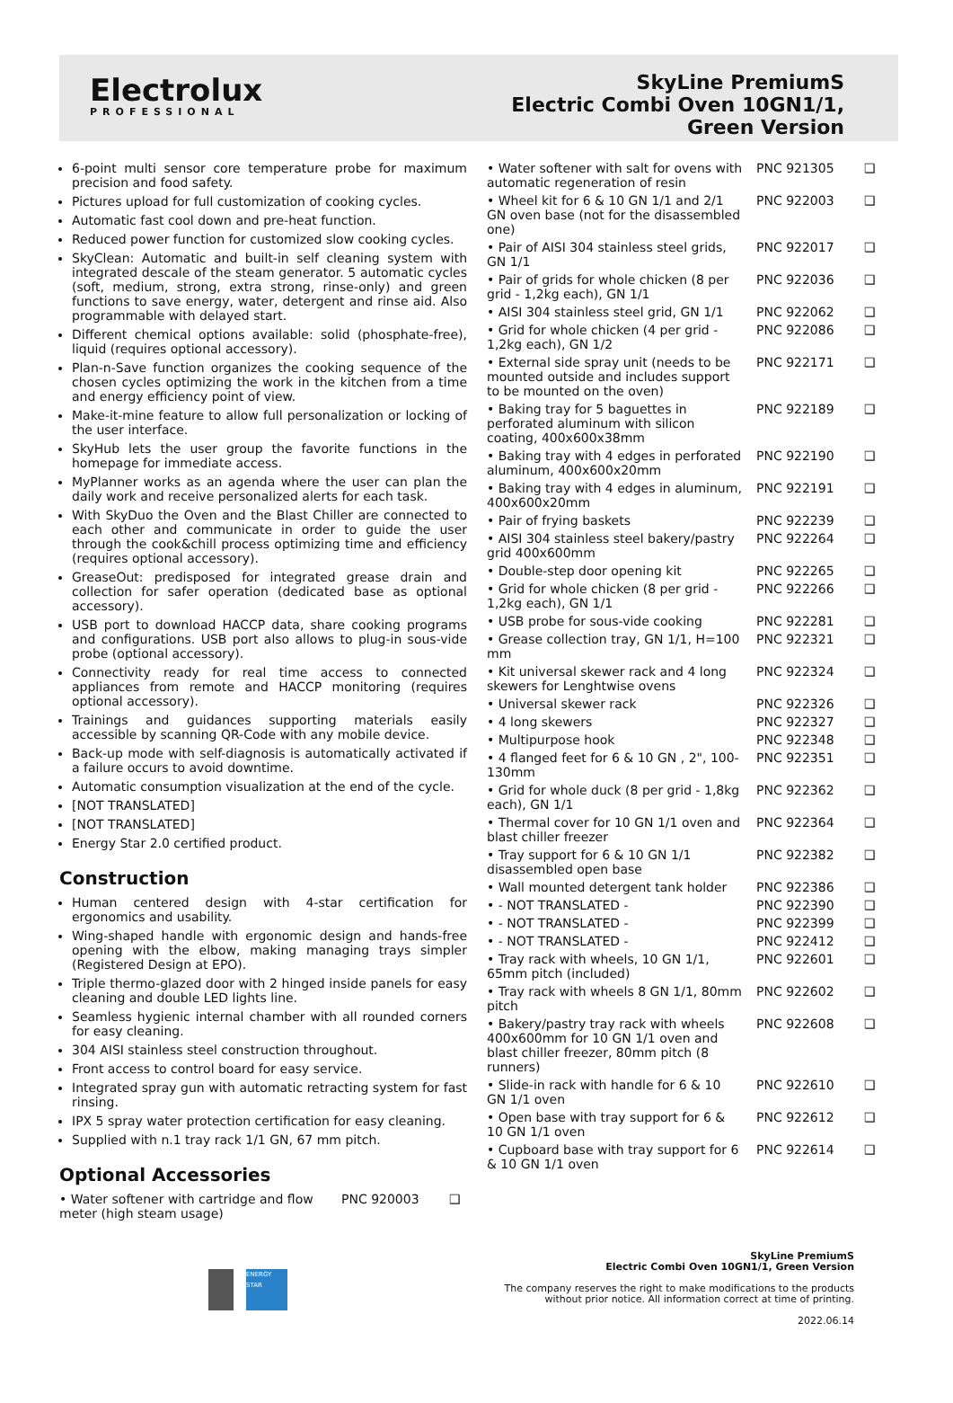Electrolux
PROFESSIONAL
SkyLine PremiumS
Electric Combi Oven 10GN1/1,
Green Version
6-point multi sensor core temperature probe for maximum precision and food safety.
Pictures upload for full customization of cooking cycles.
Automatic fast cool down and pre-heat function.
Reduced power function for customized slow cooking cycles.
SkyClean: Automatic and built-in self cleaning system with integrated descale of the steam generator. 5 automatic cycles (soft, medium, strong, extra strong, rinse-only) and green functions to save energy, water, detergent and rinse aid. Also programmable with delayed start.
Different chemical options available: solid (phosphate-free), liquid (requires optional accessory).
Plan-n-Save function organizes the cooking sequence of the chosen cycles optimizing the work in the kitchen from a time and energy efficiency point of view.
Make-it-mine feature to allow full personalization or locking of the user interface.
SkyHub lets the user group the favorite functions in the homepage for immediate access.
MyPlanner works as an agenda where the user can plan the daily work and receive personalized alerts for each task.
With SkyDuo the Oven and the Blast Chiller are connected to each other and communicate in order to guide the user through the cook&chill process optimizing time and efficiency (requires optional accessory).
GreaseOut: predisposed for integrated grease drain and collection for safer operation (dedicated base as optional accessory).
USB port to download HACCP data, share cooking programs and configurations. USB port also allows to plug-in sous-vide probe (optional accessory).
Connectivity ready for real time access to connected appliances from remote and HACCP monitoring (requires optional accessory).
Trainings and guidances supporting materials easily accessible by scanning QR-Code with any mobile device.
Back-up mode with self-diagnosis is automatically activated if a failure occurs to avoid downtime.
Automatic consumption visualization at the end of the cycle.
[NOT TRANSLATED]
[NOT TRANSLATED]
Energy Star 2.0 certified product.
Construction
Human centered design with 4-star certification for ergonomics and usability.
Wing-shaped handle with ergonomic design and hands-free opening with the elbow, making managing trays simpler (Registered Design at EPO).
Triple thermo-glazed door with 2 hinged inside panels for easy cleaning and double LED lights line.
Seamless hygienic internal chamber with all rounded corners for easy cleaning.
304 AISI stainless steel construction throughout.
Front access to control board for easy service.
Integrated spray gun with automatic retracting system for fast rinsing.
IPX 5 spray water protection certification for easy cleaning.
Supplied with n.1 tray rack 1/1 GN, 67 mm pitch.
Optional Accessories
| • Water softener with cartridge and flow meter (high steam usage) | PNC 920003 | ❑ |
| • Water softener with salt for ovens with automatic regeneration of resin | PNC 921305 | ❑ |
| • Wheel kit for 6 & 10 GN 1/1 and 2/1 GN oven base (not for the disassembled one) | PNC 922003 | ❑ |
| • Pair of AISI 304 stainless steel grids, GN 1/1 | PNC 922017 | ❑ |
| • Pair of grids for whole chicken (8 per grid - 1,2kg each), GN 1/1 | PNC 922036 | ❑ |
| • AISI 304 stainless steel grid, GN 1/1 | PNC 922062 | ❑ |
| • Grid for whole chicken (4 per grid - 1,2kg each), GN 1/2 | PNC 922086 | ❑ |
| • External side spray unit (needs to be mounted outside and includes support to be mounted on the oven) | PNC 922171 | ❑ |
| • Baking tray for 5 baguettes in perforated aluminum with silicon coating, 400x600x38mm | PNC 922189 | ❑ |
| • Baking tray with 4 edges in perforated aluminum, 400x600x20mm | PNC 922190 | ❑ |
| • Baking tray with 4 edges in aluminum, 400x600x20mm | PNC 922191 | ❑ |
| • Pair of frying baskets | PNC 922239 | ❑ |
| • AISI 304 stainless steel bakery/pastry grid 400x600mm | PNC 922264 | ❑ |
| • Double-step door opening kit | PNC 922265 | ❑ |
| • Grid for whole chicken (8 per grid - 1,2kg each), GN 1/1 | PNC 922266 | ❑ |
| • USB probe for sous-vide cooking | PNC 922281 | ❑ |
| • Grease collection tray, GN 1/1, H=100 mm | PNC 922321 | ❑ |
| • Kit universal skewer rack and 4 long skewers for Lenghtwise ovens | PNC 922324 | ❑ |
| • Universal skewer rack | PNC 922326 | ❑ |
| • 4 long skewers | PNC 922327 | ❑ |
| • Multipurpose hook | PNC 922348 | ❑ |
| • 4 flanged feet for 6 & 10 GN , 2", 100-130mm | PNC 922351 | ❑ |
| • Grid for whole duck (8 per grid - 1,8kg each), GN 1/1 | PNC 922362 | ❑ |
| • Thermal cover for 10 GN 1/1 oven and blast chiller freezer | PNC 922364 | ❑ |
| • Tray support for 6 & 10 GN 1/1 disassembled open base | PNC 922382 | ❑ |
| • Wall mounted detergent tank holder | PNC 922386 | ❑ |
| • - NOT TRANSLATED - | PNC 922390 | ❑ |
| • - NOT TRANSLATED - | PNC 922399 | ❑ |
| • - NOT TRANSLATED - | PNC 922412 | ❑ |
| • Tray rack with wheels, 10 GN 1/1, 65mm pitch (included) | PNC 922601 | ❑ |
| • Tray rack with wheels 8 GN 1/1, 80mm pitch | PNC 922602 | ❑ |
| • Bakery/pastry tray rack with wheels 400x600mm for 10 GN 1/1 oven and blast chiller freezer, 80mm pitch (8 runners) | PNC 922608 | ❑ |
| • Slide-in rack with handle for 6 & 10 GN 1/1 oven | PNC 922610 | ❑ |
| • Open base with tray support for 6 & 10 GN 1/1 oven | PNC 922612 | ❑ |
| • Cupboard base with tray support for 6 & 10 GN 1/1 oven | PNC 922614 | ❑ |
ENERGY STAR
SkyLine PremiumS
Electric Combi Oven 10GN1/1, Green Version
The company reserves the right to make modifications to the products
without prior notice. All information correct at time of printing.
2022.06.14